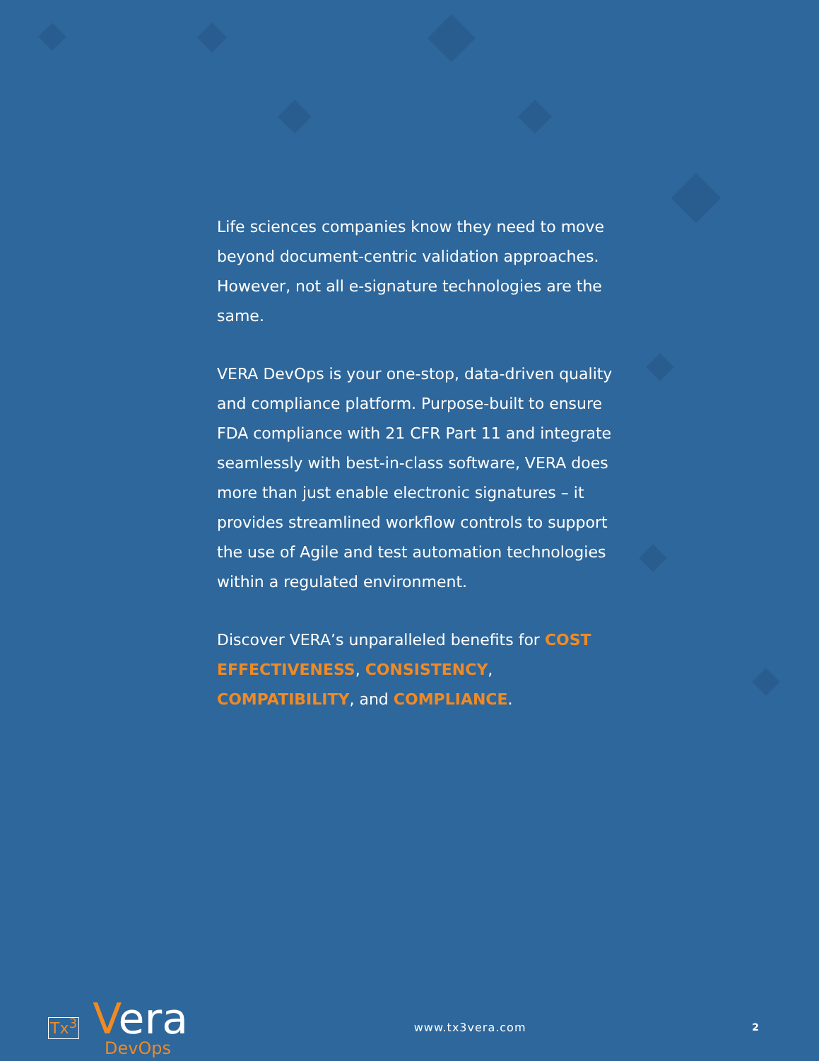Life sciences companies know they need to move beyond document-centric validation approaches. However, not all e-signature technologies are the same.
VERA DevOps is your one-stop, data-driven quality and compliance platform. Purpose-built to ensure FDA compliance with 21 CFR Part 11 and integrate seamlessly with best-in-class software, VERA does more than just enable electronic signatures – it provides streamlined workflow controls to support the use of Agile and test automation technologies within a regulated environment.
Discover VERA’s unparalleled benefits for COST EFFECTIVENESS, CONSISTENCY, COMPATIBILITY, and COMPLIANCE.
Tx<sup>3</sup> Vera
DevOps
www.tx3vera.com 2